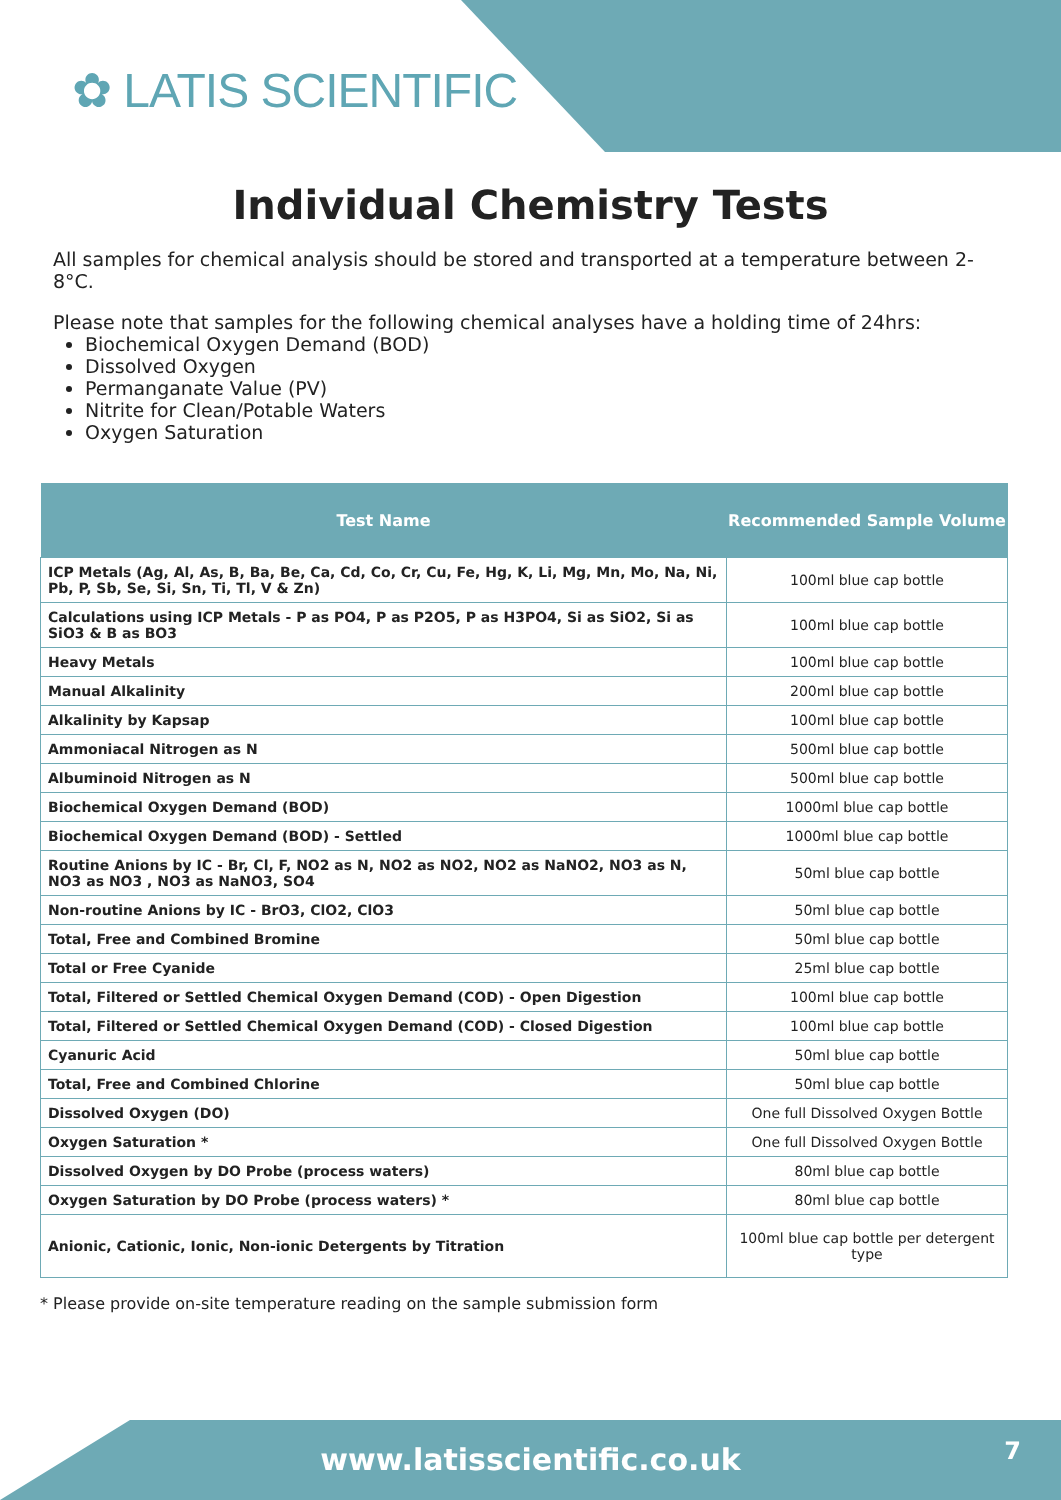✿ LATIS SCIENTIFIC
Individual Chemistry Tests
All samples for chemical analysis should be stored and transported at a temperature between 2-8°C.
Please note that samples for the following chemical analyses have a holding time of 24hrs:
Biochemical Oxygen Demand (BOD)
Dissolved Oxygen
Permanganate Value (PV)
Nitrite for Clean/Potable Waters
Oxygen Saturation
| Test Name | Recommended Sample Volume |
| --- | --- |
| ICP Metals (Ag, Al, As, B, Ba, Be, Ca, Cd, Co, Cr, Cu, Fe, Hg, K, Li, Mg, Mn, Mo, Na, Ni, Pb, P, Sb, Se, Si, Sn, Ti, Tl, V & Zn) | 100ml blue cap bottle |
| Calculations using ICP Metals - P as PO4, P as P2O5, P as H3PO4, Si as SiO2, Si as SiO3 & B as BO3 | 100ml blue cap bottle |
| Heavy Metals | 100ml blue cap bottle |
| Manual Alkalinity | 200ml blue cap bottle |
| Alkalinity by Kapsap | 100ml blue cap bottle |
| Ammoniacal Nitrogen as N | 500ml blue cap bottle |
| Albuminoid Nitrogen as N | 500ml blue cap bottle |
| Biochemical Oxygen Demand (BOD) | 1000ml blue cap bottle |
| Biochemical Oxygen Demand (BOD) - Settled | 1000ml blue cap bottle |
| Routine Anions by IC - Br, Cl, F, NO2 as N, NO2 as NO2, NO2 as NaNO2, NO3 as N, NO3 as NO3 , NO3 as NaNO3, SO4 | 50ml blue cap bottle |
| Non-routine Anions by IC - BrO3, ClO2, ClO3 | 50ml blue cap bottle |
| Total, Free and Combined Bromine | 50ml blue cap bottle |
| Total or Free Cyanide | 25ml blue cap bottle |
| Total, Filtered or Settled Chemical Oxygen Demand (COD) - Open Digestion | 100ml blue cap bottle |
| Total, Filtered or Settled Chemical Oxygen Demand (COD) - Closed Digestion | 100ml blue cap bottle |
| Cyanuric Acid | 50ml blue cap bottle |
| Total, Free and Combined Chlorine | 50ml blue cap bottle |
| Dissolved Oxygen (DO) | One full Dissolved Oxygen Bottle |
| Oxygen Saturation * | One full Dissolved Oxygen Bottle |
| Dissolved Oxygen by DO Probe (process waters) | 80ml blue cap bottle |
| Oxygen Saturation by DO Probe (process waters) * | 80ml blue cap bottle |
| Anionic, Cationic, Ionic, Non-ionic Detergents by Titration | 100ml blue cap bottle per detergent type |
* Please provide on-site temperature reading on the sample submission form
www.latisscientific.co.uk
7